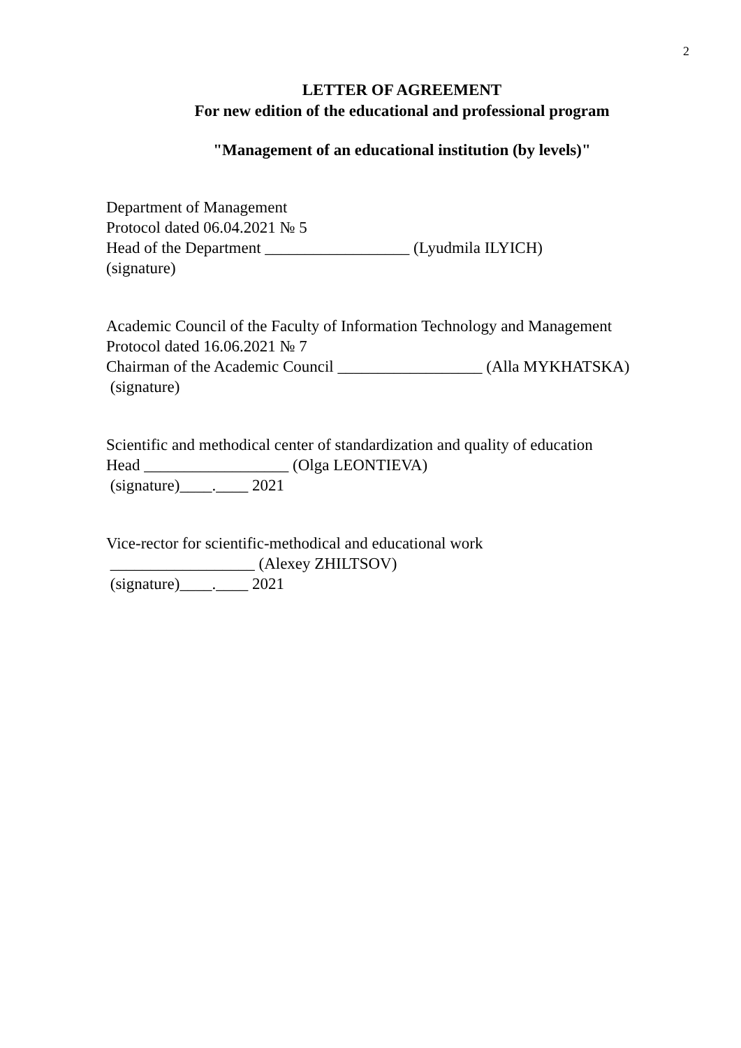2
LETTER OF AGREEMENT
For new edition of the educational and professional program
"Management of an educational institution (by levels)"
Department of Management
Protocol dated 06.04.2021 № 5
Head of the Department __________________ (Lyudmila ILYICH)
(signature)
Academic Council of the Faculty of Information Technology and Management
Protocol dated 16.06.2021 № 7
Chairman of the Academic Council __________________ (Alla MYKHATSKA)
(signature)
Scientific and methodical center of standardization and quality of education
Head __________________ (Olga LEONTIEVA)
(signature)____.____ 2021
Vice-rector for scientific-methodical and educational work
__________________ (Alexey ZHILTSOV)
(signature)____.____ 2021